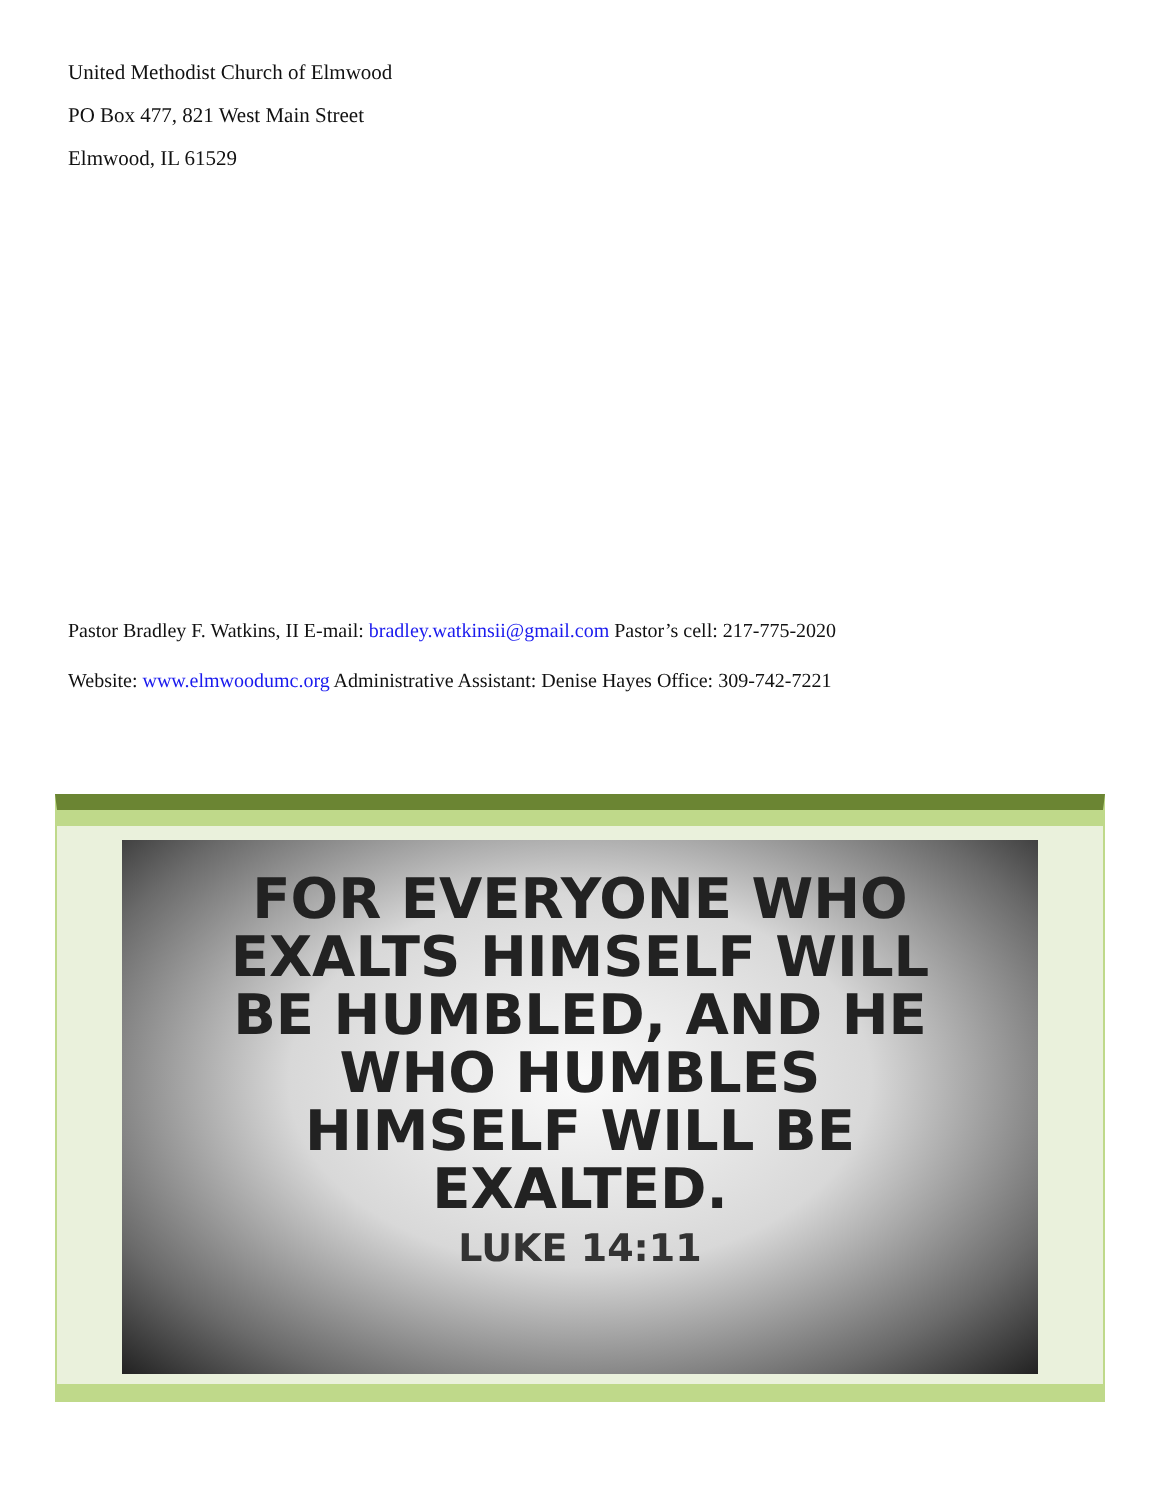United Methodist Church of Elmwood
PO Box 477, 821 West Main Street
Elmwood, IL 61529
Pastor Bradley F. Watkins, II E-mail: bradley.watkinsii@gmail.com Pastor’s cell: 217-775-2020
Website: www.elmwoodumc.org Administrative Assistant: Denise Hayes Office: 309-742-7221
FOR EVERYONE WHO
EXALTS HIMSELF WILL
BE HUMBLED, AND HE
WHO HUMBLES
HIMSELF WILL BE
EXALTED.
LUKE 14:11